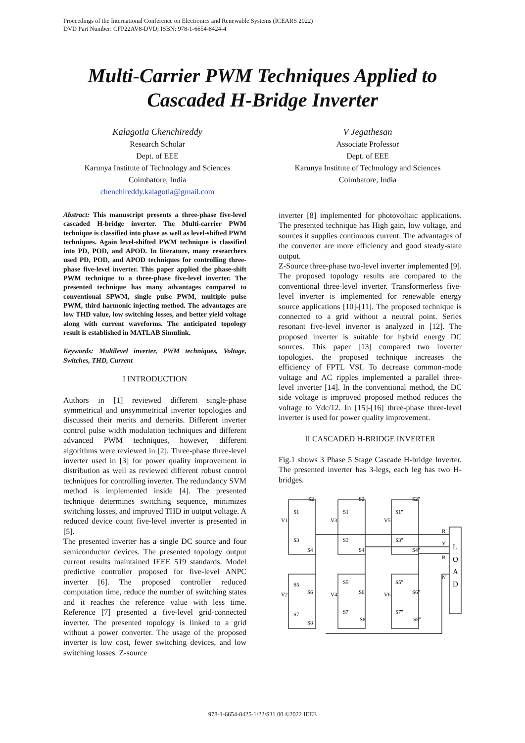Proceedings of the International Conference on Electronics and Renewable Systems (ICEARS 2022)
DVD Part Number: CFP22AV8-DVD; ISBN: 978-1-6654-8424-4
Multi-Carrier PWM Techniques Applied to Cascaded H-Bridge Inverter
Kalagotla Chenchireddy
Research Scholar
Dept. of EEE
Karunya Institute of Technology and Sciences
Coimbatore, India
chenchireddy.kalagotla@gmail.com
V Jegathesan
Associate Professor
Dept. of EEE
Karunya Institute of Technology and Sciences
Coimbatore, India
Abstract: This manuscript presents a three-phase five-level cascaded H-bridge inverter. The Multi-carrier PWM technique is classified into phase as well as level-shifted PWM techniques. Again level-shifted PWM technique is classified into PD, POD, and APOD. In literature, many researchers used PD, POD, and APOD techniques for controlling three-phase five-level inverter. This paper applied the phase-shift PWM technique to a three-phase five-level inverter. The presented technique has many advantages compared to conventional SPWM, single pulse PWM, multiple pulse PWM, third harmonic injecting method. The advantages are low THD value, low switching losses, and better yield voltage along with current waveforms. The anticipated topology result is established in MATLAB Simulink.
Keywords: Multilevel inverter, PWM techniques, Voltage, Switches, THD, Current
I INTRODUCTION
Authors in [1] reviewed different single-phase symmetrical and unsymmetrical inverter topologies and discussed their merits and demerits. Different inverter control pulse width modulation techniques and different advanced PWM techniques, however, different algorithms were reviewed in [2]. Three-phase three-level inverter used in [3] for power quality improvement in distribution as well as reviewed different robust control techniques for controlling inverter. The redundancy SVM method is implemented inside [4]. The presented technique determines switching sequence, minimizes switching losses, and improved THD in output voltage. A reduced device count five-level inverter is presented in [5].
The presented inverter has a single DC source and four semiconductor devices. The presented topology output current results maintained IEEE 519 standards. Model predictive controller proposed for five-level ANPC inverter [6]. The proposed controller reduced computation time, reduce the number of switching states and it reaches the reference value with less time. Reference [7] presented a five-level grid-connected inverter. The presented topology is linked to a grid without a power converter. The usage of the proposed inverter is low cost, fewer switching devices, and low switching losses. Z-source
inverter [8] implemented for photovoltaic applications. The presented technique has High gain, low voltage, and sources it supplies continuous current. The advantages of the converter are more efficiency and good steady-state output.
Z-Source three-phase two-level inverter implemented [9]. The proposed topology results are compared to the conventional three-level inverter. Transformerless five-level inverter is implemented for renewable energy source applications [10]-[11]. The proposed technique is connected to a grid without a neutral point. Series resonant five-level inverter is analyzed in [12]. The proposed inverter is suitable for hybrid energy DC sources. This paper [13] compared two inverter topologies. the proposed technique increases the efficiency of FPTL VSI. To decrease common-mode voltage and AC ripples implemented a parallel three-level inverter [14]. In the conventional method, the DC side voltage is improved proposed method reduces the voltage to Vdc/12. In [15]-[16] three-phase three-level inverter is used for power quality improvement.
II CASCADED H-BRIDGE INVERTER
Fig.1 shows 3 Phase 5 Stage Cascade H-bridge Inverter. The presented inverter has 3-legs, each leg has two H-bridges.
S2
S1
V1
S3
S4
S2'
S1'
V3
S3'
S4'
S2''
S1''
V5
S3''
S4''
S5
S6
V2
S7
S8
S5'
S6'
V4
S7'
S8'
S5''
S6''
V6
S7''
S8''
R
Y
B
N
L
O
A
D
978-1-6654-8425-1/22/$31.00 ©2022 IEEE